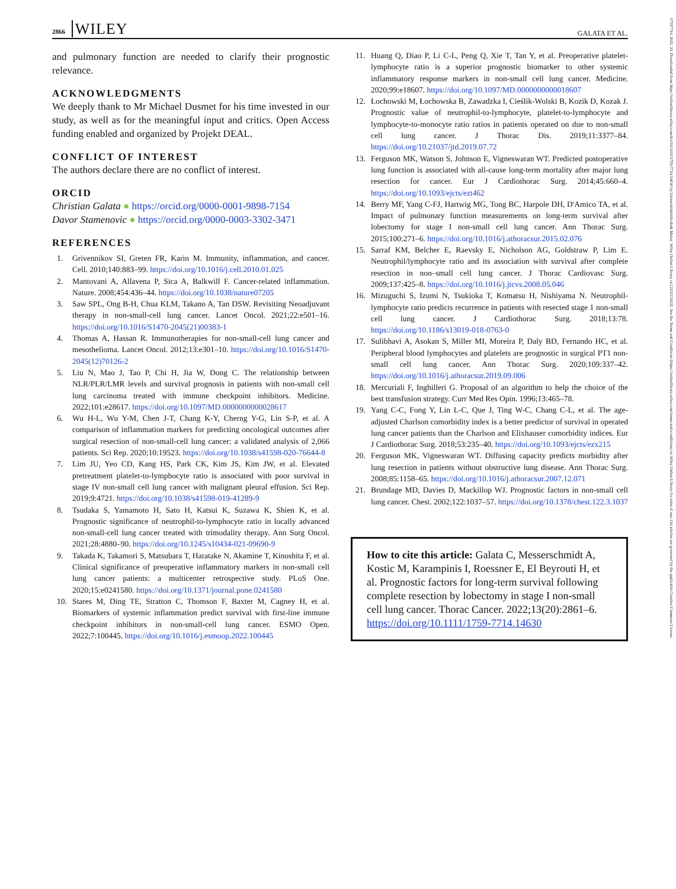2866 WILEY
GALATA ET AL.
17597714, 2022, 20, Downloaded from https://onlinelibrary.wiley.com/doi/10.1111/1759-7714.14630 by Universitätsbibliothek Mainz, Wiley Online Library on [22/12/2022]. See the Terms and Conditions (https://onlinelibrary.wiley.com/terms-and-conditions) on Wiley Online Library for rules of use; OA articles are governed by the applicable Creative Commons License
and pulmonary function are needed to clarify their prognostic relevance.
ACKNOWLEDGMENTS
We deeply thank to Mr Michael Dusmet for his time invested in our study, as well as for the meaningful input and critics. Open Access funding enabled and organized by Projekt DEAL.
CONFLICT OF INTEREST
The authors declare there are no conflict of interest.
ORCID
Christian Galata ● https://orcid.org/0000-0001-9898-7154
Davor Stamenovic ● https://orcid.org/0000-0003-3302-3471
REFERENCES
1. Grivennikov SI, Greten FR, Karin M. Immunity, inflammation, and cancer. Cell. 2010;140:883–99. https://doi.org/10.1016/j.cell.2010.01.025
2. Mantovani A, Allavena P, Sica A, Balkwill F. Cancer-related inflammation. Nature. 2008;454:436–44. https://doi.org/10.1038/nature07205
3. Saw SPL, Ong B-H, Chua KLM, Takano A, Tan DSW. Revisiting Neoadjuvant therapy in non-small-cell lung cancer. Lancet Oncol. 2021;22:e501–16. https://doi.org/10.1016/S1470-2045(21)00383-1
4. Thomas A, Hassan R. Immunotherapies for non-small-cell lung cancer and mesothelioma. Lancet Oncol. 2012;13:e301–10. https://doi.org/10.1016/S1470-2045(12)70126-2
5. Liu N, Mao J, Tao P, Chi H, Jia W, Dong C. The relationship between NLR/PLR/LMR levels and survival prognosis in patients with non-small cell lung carcinoma treated with immune checkpoint inhibitors. Medicine. 2022;101:e28617. https://doi.org/10.1097/MD.0000000000028617
6. Wu H-L, Wu Y-M, Chen J-T, Chang K-Y, Cherng Y-G, Lin S-P, et al. A comparison of inflammation markers for predicting oncological outcomes after surgical resection of non-small-cell lung cancer: a validated analysis of 2,066 patients. Sci Rep. 2020;10:19523. https://doi.org/10.1038/s41598-020-76644-8
7. Lim JU, Yeo CD, Kang HS, Park CK, Kim JS, Kim JW, et al. Elevated pretreatment platelet-to-lymphocyte ratio is associated with poor survival in stage IV non-small cell lung cancer with malignant pleural effusion. Sci Rep. 2019;9:4721. https://doi.org/10.1038/s41598-019-41289-9
8. Tsudaka S, Yamamoto H, Sato H, Katsui K, Suzawa K, Shien K, et al. Prognostic significance of neutrophil-to-lymphocyte ratio in locally advanced non-small-cell lung cancer treated with trimodality therapy. Ann Surg Oncol. 2021;28:4880–90. https://doi.org/10.1245/s10434-021-09690-9
9. Takada K, Takamori S, Matsubara T, Haratake N, Akamine T, Kinoshita F, et al. Clinical significance of preoperative inflammatory markers in non-small cell lung cancer patients: a multicenter retrospective study. PLoS One. 2020;15:e0241580. https://doi.org/10.1371/journal.pone.0241580
10. Stares M, Ding TE, Stratton C, Thomson F, Baxter M, Cagney H, et al. Biomarkers of systemic inflammation predict survival with first-line immune checkpoint inhibitors in non-small-cell lung cancer. ESMO Open. 2022;7:100445. https://doi.org/10.1016/j.esmoop.2022.100445
11. Huang Q, Diao P, Li C-L, Peng Q, Xie T, Tan Y, et al. Preoperative platelet-lymphocyte ratio is a superior prognostic biomarker to other systemic inflammatory response markers in non-small cell lung cancer. Medicine. 2020;99:e18607. https://doi.org/10.1097/MD.0000000000018607
12. Łochowski M, Łochowska B, Zawadzka I, Cieślik-Wolski B, Kozik D, Kozak J. Prognostic value of neutrophil-to-lymphocyte, platelet-to-lymphocyte and lymphocyte-to-monocyte ratio ratios in patients operated on due to non-small cell lung cancer. J Thorac Dis. 2019;11:3377–84. https://doi.org/10.21037/jtd.2019.07.72
13. Ferguson MK, Watson S, Johnson E, Vigneswaran WT. Predicted postoperative lung function is associated with all-cause long-term mortality after major lung resection for cancer. Eur J Cardiothorac Surg. 2014;45:660–4. https://doi.org/10.1093/ejcts/ezt462
14. Berry MF, Yang C-FJ, Hartwig MG, Tong BC, Harpole DH, D'Amico TA, et al. Impact of pulmonary function measurements on long-term survival after lobectomy for stage I non-small cell lung cancer. Ann Thorac Surg. 2015;100:271–6. https://doi.org/10.1016/j.athoracsur.2015.02.076
15. Sarraf KM, Belcher E, Raevsky E, Nicholson AG, Goldstraw P, Lim E. Neutrophil/lymphocyte ratio and its association with survival after complete resection in non–small cell lung cancer. J Thorac Cardiovasc Surg. 2009;137:425–8. https://doi.org/10.1016/j.jtcvs.2008.05.046
16. Mizuguchi S, Izumi N, Tsukioka T, Komatsu H, Nishiyama N. Neutrophil-lymphocyte ratio predicts recurrence in patients with resected stage 1 non-small cell lung cancer. J Cardiothorac Surg. 2018;13:78. https://doi.org/10.1186/s13019-018-0763-0
17. Sulibhavi A, Asokan S, Miller MI, Moreira P, Daly BD, Fernando HC, et al. Peripheral blood lymphocytes and platelets are prognostic in surgical PT1 non-small cell lung cancer. Ann Thorac Surg. 2020;109:337–42. https://doi.org/10.1016/j.athoracsur.2019.09.006
18. Mercuriali F, Inghilleri G. Proposal of an algorithm to help the choice of the best transfusion strategy. Curr Med Res Opin. 1996;13:465–78.
19. Yang C-C, Fong Y, Lin L-C, Que J, Ting W-C, Chang C-L, et al. The age-adjusted Charlson comorbidity index is a better predictor of survival in operated lung cancer patients than the Charlson and Elixhauser comorbidity indices. Eur J Cardiothorac Surg. 2018;53:235–40. https://doi.org/10.1093/ejcts/ezx215
20. Ferguson MK, Vigneswaran WT. Diffusing capacity predicts morbidity after lung resection in patients without obstructive lung disease. Ann Thorac Surg. 2008;85:1158–65. https://doi.org/10.1016/j.athoracsur.2007.12.071
21. Brundage MD, Davies D, Mackillop WJ. Prognostic factors in non-small cell lung cancer. Chest. 2002;122:1037–57. https://doi.org/10.1378/chest.122.3.1037
How to cite this article: Galata C, Messerschmidt A, Kostic M, Karampinis I, Roessner E, El Beyrouti H, et al. Prognostic factors for long-term survival following complete resection by lobectomy in stage I non-small cell lung cancer. Thorac Cancer. 2022;13(20):2861–6. https://doi.org/10.1111/1759-7714.14630